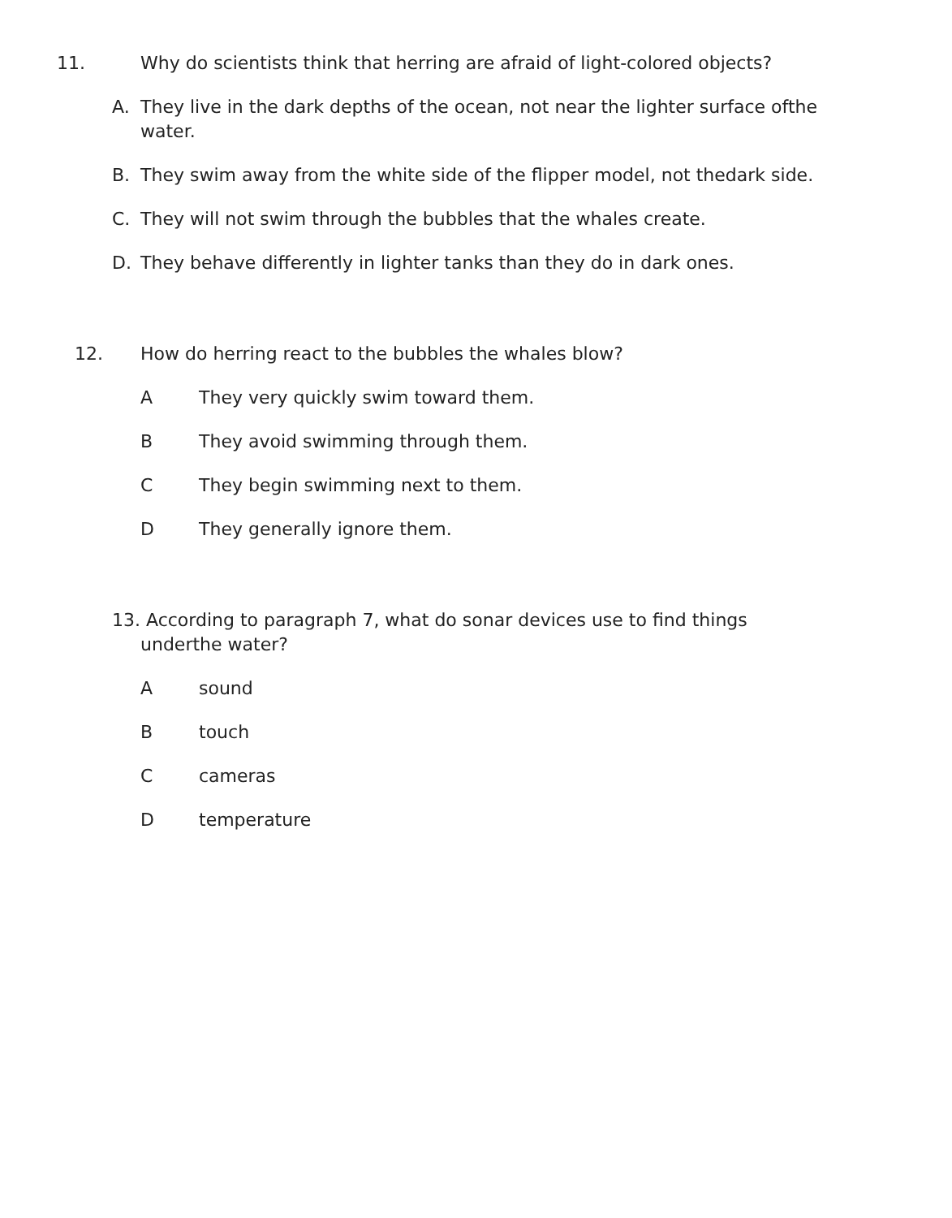11. Why do scientists think that herring are afraid of light-colored objects?
A. They live in the dark depths of the ocean, not near the lighter surface ofthe water.
B. They swim away from the white side of the flipper model, not thedark side.
C. They will not swim through the bubbles that the whales create.
D. They behave differently in lighter tanks than they do in dark ones.
12. How do herring react to the bubbles the whales blow?
A They very quickly swim toward them.
B They avoid swimming through them.
C They begin swimming next to them.
D They generally ignore them.
13. According to paragraph 7, what do sonar devices use to find things underthe water?
Asound
Btouch
Ccameras
Dtemperature